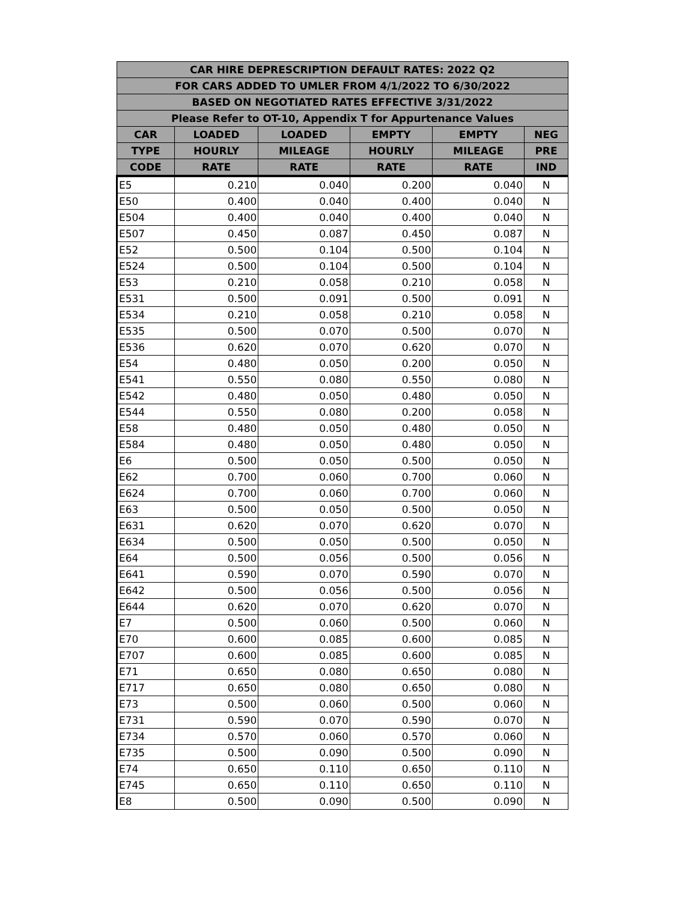| CAR HIRE DEPRESCRIPTION DEFAULT RATES: 2022 Q2 | | | | | |
| --- | --- | --- | --- | --- | --- |
| FOR CARS ADDED TO UMLER FROM 4/1/2022 TO 6/30/2022 | | | | | |
| BASED ON NEGOTIATED RATES EFFECTIVE 3/31/2022 | | | | | |
| Please Refer to OT-10, Appendix T for Appurtenance Values | | | | | |
| CAR | LOADED | LOADED | EMPTY | EMPTY | NEG |
| TYPE | HOURLY | MILEAGE | HOURLY | MILEAGE | PRE |
| CODE | RATE | RATE | RATE | RATE | IND |
| E5 | 0.210 | 0.040 | 0.200 | 0.040 | N |
| E50 | 0.400 | 0.040 | 0.400 | 0.040 | N |
| E504 | 0.400 | 0.040 | 0.400 | 0.040 | N |
| E507 | 0.450 | 0.087 | 0.450 | 0.087 | N |
| E52 | 0.500 | 0.104 | 0.500 | 0.104 | N |
| E524 | 0.500 | 0.104 | 0.500 | 0.104 | N |
| E53 | 0.210 | 0.058 | 0.210 | 0.058 | N |
| E531 | 0.500 | 0.091 | 0.500 | 0.091 | N |
| E534 | 0.210 | 0.058 | 0.210 | 0.058 | N |
| E535 | 0.500 | 0.070 | 0.500 | 0.070 | N |
| E536 | 0.620 | 0.070 | 0.620 | 0.070 | N |
| E54 | 0.480 | 0.050 | 0.200 | 0.050 | N |
| E541 | 0.550 | 0.080 | 0.550 | 0.080 | N |
| E542 | 0.480 | 0.050 | 0.480 | 0.050 | N |
| E544 | 0.550 | 0.080 | 0.200 | 0.058 | N |
| E58 | 0.480 | 0.050 | 0.480 | 0.050 | N |
| E584 | 0.480 | 0.050 | 0.480 | 0.050 | N |
| E6 | 0.500 | 0.050 | 0.500 | 0.050 | N |
| E62 | 0.700 | 0.060 | 0.700 | 0.060 | N |
| E624 | 0.700 | 0.060 | 0.700 | 0.060 | N |
| E63 | 0.500 | 0.050 | 0.500 | 0.050 | N |
| E631 | 0.620 | 0.070 | 0.620 | 0.070 | N |
| E634 | 0.500 | 0.050 | 0.500 | 0.050 | N |
| E64 | 0.500 | 0.056 | 0.500 | 0.056 | N |
| E641 | 0.590 | 0.070 | 0.590 | 0.070 | N |
| E642 | 0.500 | 0.056 | 0.500 | 0.056 | N |
| E644 | 0.620 | 0.070 | 0.620 | 0.070 | N |
| E7 | 0.500 | 0.060 | 0.500 | 0.060 | N |
| E70 | 0.600 | 0.085 | 0.600 | 0.085 | N |
| E707 | 0.600 | 0.085 | 0.600 | 0.085 | N |
| E71 | 0.650 | 0.080 | 0.650 | 0.080 | N |
| E717 | 0.650 | 0.080 | 0.650 | 0.080 | N |
| E73 | 0.500 | 0.060 | 0.500 | 0.060 | N |
| E731 | 0.590 | 0.070 | 0.590 | 0.070 | N |
| E734 | 0.570 | 0.060 | 0.570 | 0.060 | N |
| E735 | 0.500 | 0.090 | 0.500 | 0.090 | N |
| E74 | 0.650 | 0.110 | 0.650 | 0.110 | N |
| E745 | 0.650 | 0.110 | 0.650 | 0.110 | N |
| E8 | 0.500 | 0.090 | 0.500 | 0.090 | N |